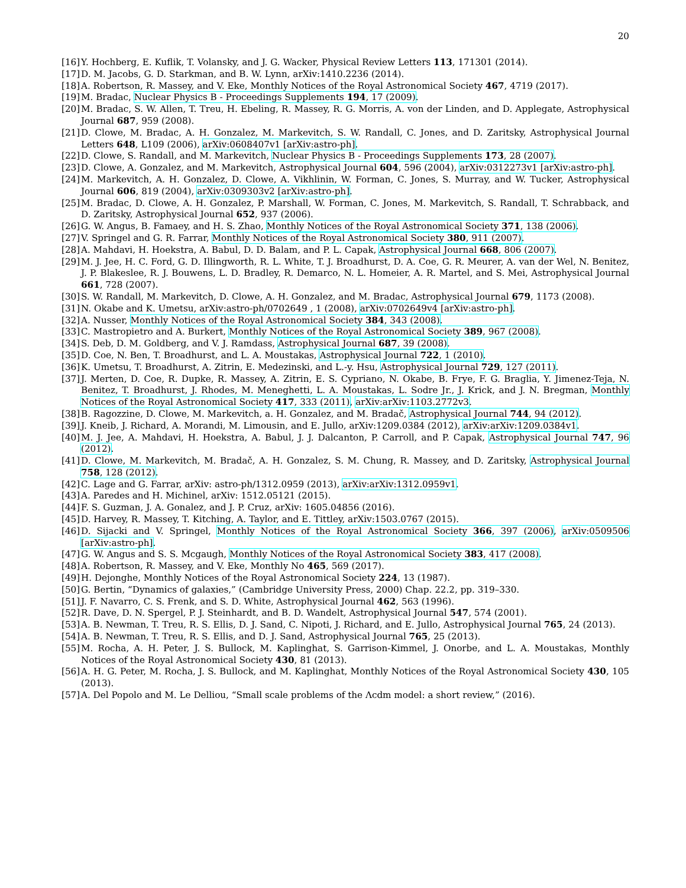20
[16] Y. Hochberg, E. Kuflik, T. Volansky, and J. G. Wacker, Physical Review Letters 113, 171301 (2014).
[17] D. M. Jacobs, G. D. Starkman, and B. W. Lynn, arXiv:1410.2236 (2014).
[18] A. Robertson, R. Massey, and V. Eke, Monthly Notices of the Royal Astronomical Society 467, 4719 (2017).
[19] M. Bradac, Nuclear Physics B - Proceedings Supplements 194, 17 (2009).
[20] M. Bradac, S. W. Allen, T. Treu, H. Ebeling, R. Massey, R. G. Morris, A. von der Linden, and D. Applegate, Astrophysical Journal 687, 959 (2008).
[21] D. Clowe, M. Bradac, A. H. Gonzalez, M. Markevitch, S. W. Randall, C. Jones, and D. Zaritsky, Astrophysical Journal Letters 648, L109 (2006), arXiv:0608407v1 [arXiv:astro-ph].
[22] D. Clowe, S. Randall, and M. Markevitch, Nuclear Physics B - Proceedings Supplements 173, 28 (2007).
[23] D. Clowe, A. Gonzalez, and M. Markevitch, Astrophysical Journal 604, 596 (2004), arXiv:0312273v1 [arXiv:astro-ph].
[24] M. Markevitch, A. H. Gonzalez, D. Clowe, A. Vikhlinin, W. Forman, C. Jones, S. Murray, and W. Tucker, Astrophysical Journal 606, 819 (2004), arXiv:0309303v2 [arXiv:astro-ph].
[25] M. Bradac, D. Clowe, A. H. Gonzalez, P. Marshall, W. Forman, C. Jones, M. Markevitch, S. Randall, T. Schrabback, and D. Zaritsky, Astrophysical Journal 652, 937 (2006).
[26] G. W. Angus, B. Famaey, and H. S. Zhao, Monthly Notices of the Royal Astronomical Society 371, 138 (2006).
[27] V. Springel and G. R. Farrar, Monthly Notices of the Royal Astronomical Society 380, 911 (2007).
[28] A. Mahdavi, H. Hoekstra, A. Babul, D. D. Balam, and P. L. Capak, Astrophysical Journal 668, 806 (2007).
[29] M. J. Jee, H. C. Ford, G. D. Illingworth, R. L. White, T. J. Broadhurst, D. A. Coe, G. R. Meurer, A. van der Wel, N. Benitez, J. P. Blakeslee, R. J. Bouwens, L. D. Bradley, R. Demarco, N. L. Homeier, A. R. Martel, and S. Mei, Astrophysical Journal 661, 728 (2007).
[30] S. W. Randall, M. Markevitch, D. Clowe, A. H. Gonzalez, and M. Bradac, Astrophysical Journal 679, 1173 (2008).
[31] N. Okabe and K. Umetsu, arXiv:astro-ph/0702649 , 1 (2008), arXiv:0702649v4 [arXiv:astro-ph].
[32] A. Nusser, Monthly Notices of the Royal Astronomical Society 384, 343 (2008).
[33] C. Mastropietro and A. Burkert, Monthly Notices of the Royal Astronomical Society 389, 967 (2008).
[34] S. Deb, D. M. Goldberg, and V. J. Ramdass, Astrophysical Journal 687, 39 (2008).
[35] D. Coe, N. Ben, T. Broadhurst, and L. A. Moustakas, Astrophysical Journal 722, 1 (2010).
[36] K. Umetsu, T. Broadhurst, A. Zitrin, E. Medezinski, and L.-y. Hsu, Astrophysical Journal 729, 127 (2011).
[37] J. Merten, D. Coe, R. Dupke, R. Massey, A. Zitrin, E. S. Cypriano, N. Okabe, B. Frye, F. G. Braglia, Y. Jimenez-Teja, N. Benitez, T. Broadhurst, J. Rhodes, M. Meneghetti, L. A. Moustakas, L. Sodre Jr., J. Krick, and J. N. Bregman, Monthly Notices of the Royal Astronomical Society 417, 333 (2011), arXiv:arXiv:1103.2772v3.
[38] B. Ragozzine, D. Clowe, M. Markevitch, a. H. Gonzalez, and M. Bradač, Astrophysical Journal 744, 94 (2012).
[39] J. Kneib, J. Richard, A. Morandi, M. Limousin, and E. Jullo, arXiv:1209.0384 (2012), arXiv:arXiv:1209.0384v1.
[40] M. J. Jee, A. Mahdavi, H. Hoekstra, A. Babul, J. J. Dalcanton, P. Carroll, and P. Capak, Astrophysical Journal 747, 96 (2012).
[41] D. Clowe, M. Markevitch, M. Bradač, A. H. Gonzalez, S. M. Chung, R. Massey, and D. Zaritsky, Astrophysical Journal 758, 128 (2012).
[42] C. Lage and G. Farrar, arXiv: astro-ph/1312.0959 (2013), arXiv:arXiv:1312.0959v1.
[43] A. Paredes and H. Michinel, arXiv: 1512.05121 (2015).
[44] F. S. Guzman, J. A. Gonalez, and J. P. Cruz, arXiv: 1605.04856 (2016).
[45] D. Harvey, R. Massey, T. Kitching, A. Taylor, and E. Tittley, arXiv:1503.0767 (2015).
[46] D. Sijacki and V. Springel, Monthly Notices of the Royal Astronomical Society 366, 397 (2006), arXiv:0509506 [arXiv:astro-ph].
[47] G. W. Angus and S. S. Mcgaugh, Monthly Notices of the Royal Astronomical Society 383, 417 (2008).
[48] A. Robertson, R. Massey, and V. Eke, Monthly No 465, 569 (2017).
[49] H. Dejonghe, Monthly Notices of the Royal Astronomical Society 224, 13 (1987).
[50] G. Bertin, “Dynamics of galaxies,” (Cambridge University Press, 2000) Chap. 22.2, pp. 319–330.
[51] J. F. Navarro, C. S. Frenk, and S. D. White, Astrophysical Journal 462, 563 (1996).
[52] R. Dave, D. N. Spergel, P. J. Steinhardt, and B. D. Wandelt, Astrophysical Journal 547, 574 (2001).
[53] A. B. Newman, T. Treu, R. S. Ellis, D. J. Sand, C. Nipoti, J. Richard, and E. Jullo, Astrophysical Journal 765, 24 (2013).
[54] A. B. Newman, T. Treu, R. S. Ellis, and D. J. Sand, Astrophysical Journal 765, 25 (2013).
[55] M. Rocha, A. H. Peter, J. S. Bullock, M. Kaplinghat, S. Garrison-Kimmel, J. Onorbe, and L. A. Moustakas, Monthly Notices of the Royal Astronomical Society 430, 81 (2013).
[56] A. H. G. Peter, M. Rocha, J. S. Bullock, and M. Kaplinghat, Monthly Notices of the Royal Astronomical Society 430, 105 (2013).
[57] A. Del Popolo and M. Le Delliou, “Small scale problems of the Λcdm model: a short review,” (2016).